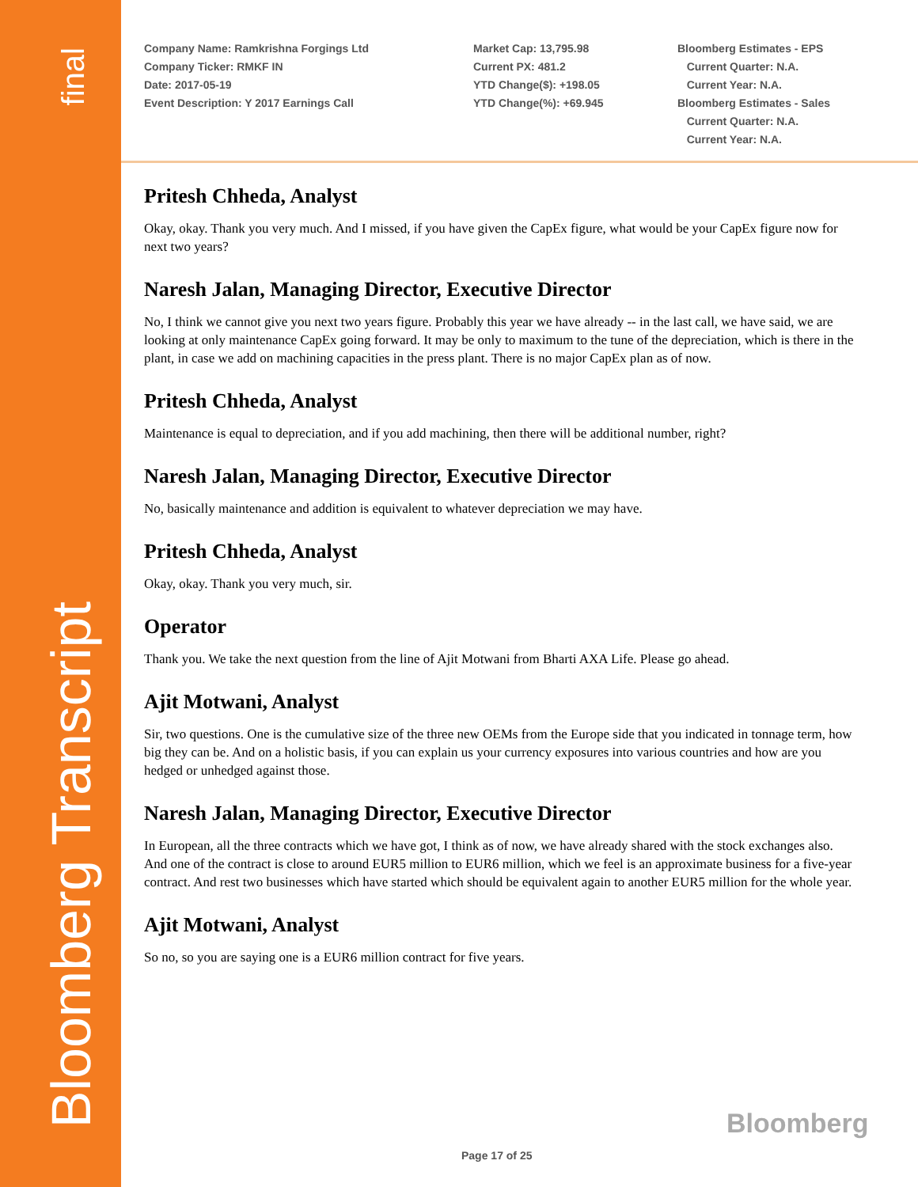final
Bloomberg Transcript
Company Name: Ramkrishna Forgings Ltd
Company Ticker: RMKF IN
Date: 2017-05-19
Event Description: Y 2017 Earnings Call
Market Cap: 13,795.98
Current PX: 481.2
YTD Change($): +198.05
YTD Change(%): +69.945
Bloomberg Estimates - EPS
Current Quarter: N.A.
Current Year: N.A.
Bloomberg Estimates - Sales
Current Quarter: N.A.
Current Year: N.A.
Pritesh Chheda, Analyst
Okay, okay. Thank you very much. And I missed, if you have given the CapEx figure, what would be your CapEx figure now for next two years?
Naresh Jalan, Managing Director, Executive Director
No, I think we cannot give you next two years figure. Probably this year we have already -- in the last call, we have said, we are looking at only maintenance CapEx going forward. It may be only to maximum to the tune of the depreciation, which is there in the plant, in case we add on machining capacities in the press plant. There is no major CapEx plan as of now.
Pritesh Chheda, Analyst
Maintenance is equal to depreciation, and if you add machining, then there will be additional number, right?
Naresh Jalan, Managing Director, Executive Director
No, basically maintenance and addition is equivalent to whatever depreciation we may have.
Pritesh Chheda, Analyst
Okay, okay. Thank you very much, sir.
Operator
Thank you. We take the next question from the line of Ajit Motwani from Bharti AXA Life. Please go ahead.
Ajit Motwani, Analyst
Sir, two questions. One is the cumulative size of the three new OEMs from the Europe side that you indicated in tonnage term, how big they can be. And on a holistic basis, if you can explain us your currency exposures into various countries and how are you hedged or unhedged against those.
Naresh Jalan, Managing Director, Executive Director
In European, all the three contracts which we have got, I think as of now, we have already shared with the stock exchanges also. And one of the contract is close to around EUR5 million to EUR6 million, which we feel is an approximate business for a five-year contract. And rest two businesses which have started which should be equivalent again to another EUR5 million for the whole year.
Ajit Motwani, Analyst
So no, so you are saying one is a EUR6 million contract for five years.
Bloomberg
Page 17 of 25